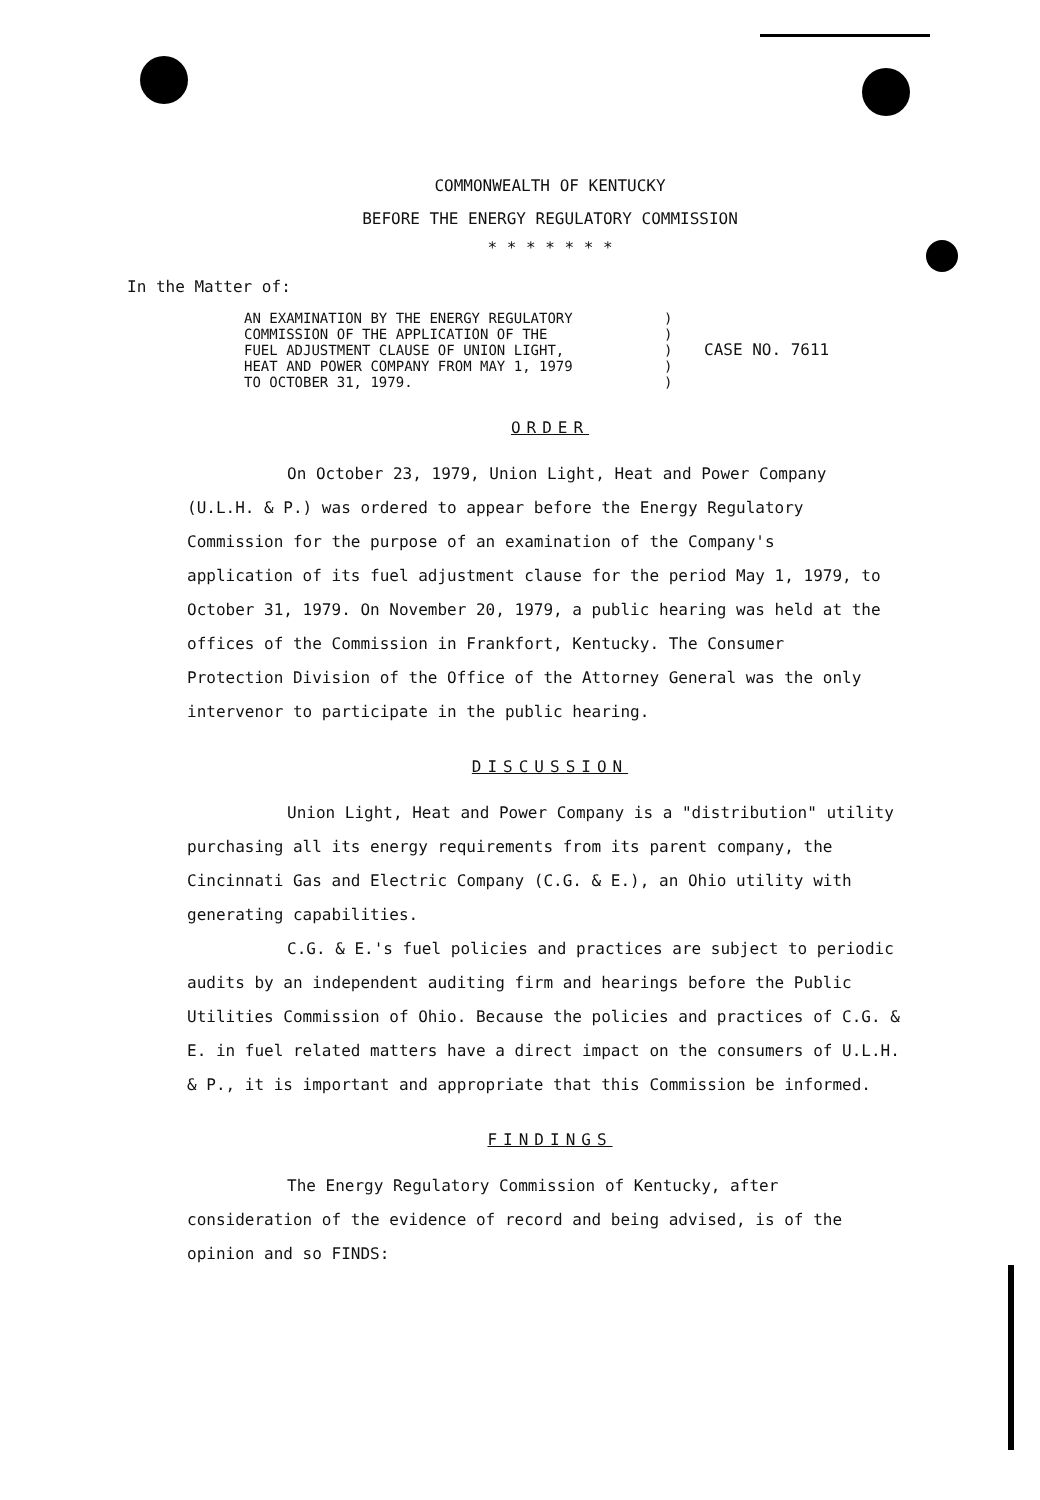COMMONWEALTH OF KENTUCKY
BEFORE THE ENERGY REGULATORY COMMISSION
* * * * * * *
In the Matter of:
AN EXAMINATION BY THE ENERGY REGULATORY
COMMISSION OF THE APPLICATION OF THE
FUEL ADJUSTMENT CLAUSE OF UNION LIGHT,
HEAT AND POWER COMPANY FROM MAY 1, 1979
TO OCTOBER 31, 1979.
)
)
)
)
)
CASE NO. 7611
ORDER
On October 23, 1979, Union Light, Heat and Power Company (U.L.H. & P.) was ordered to appear before the Energy Regulatory Commission for the purpose of an examination of the Company's application of its fuel adjustment clause for the period May 1, 1979, to October 31, 1979. On November 20, 1979, a public hearing was held at the offices of the Commission in Frankfort, Kentucky. The Consumer Protection Division of the Office of the Attorney General was the only intervenor to participate in the public hearing.
DISCUSSION
Union Light, Heat and Power Company is a "distribution" utility purchasing all its energy requirements from its parent company, the Cincinnati Gas and Electric Company (C.G. & E.), an Ohio utility with generating capabilities.
C.G. & E.'s fuel policies and practices are subject to periodic audits by an independent auditing firm and hearings before the Public Utilities Commission of Ohio. Because the policies and practices of C.G. & E. in fuel related matters have a direct impact on the consumers of U.L.H. & P., it is important and appropriate that this Commission be informed.
FINDINGS
The Energy Regulatory Commission of Kentucky, after consideration of the evidence of record and being advised, is of the opinion and so FINDS: